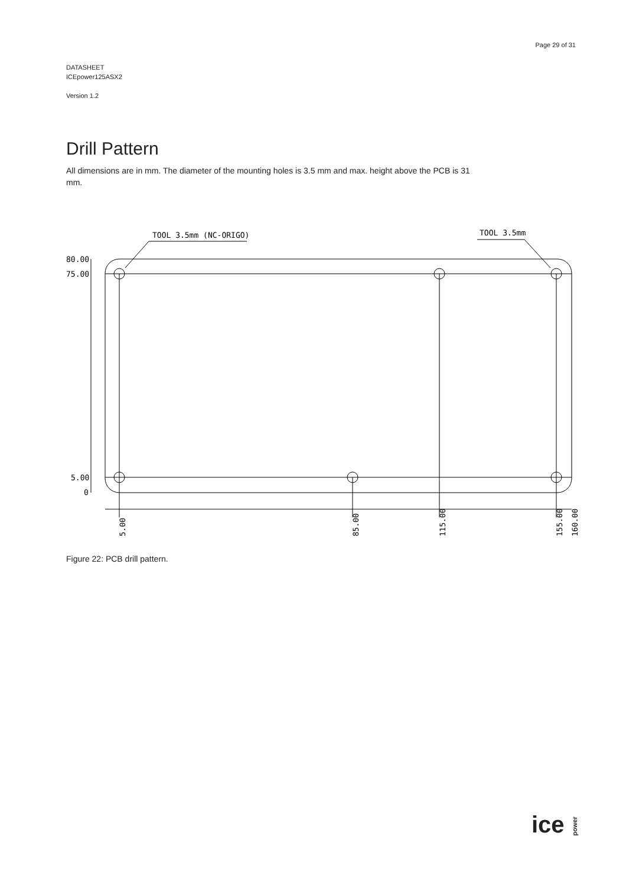Page 29 of 31
DATASHEET
ICEpower125ASX2
Version 1.2
Drill Pattern
All dimensions are in mm. The diameter of the mounting holes is 3.5 mm and max. height above the PCB is 31 mm.
TOOL 3.5mm (NC-ORIGO)
TOOL 3.5mm
80.00
75.00
5.00
0
5.00
85.00
115.00
155.00
160.00
Figure 22: PCB drill pattern.
ice power